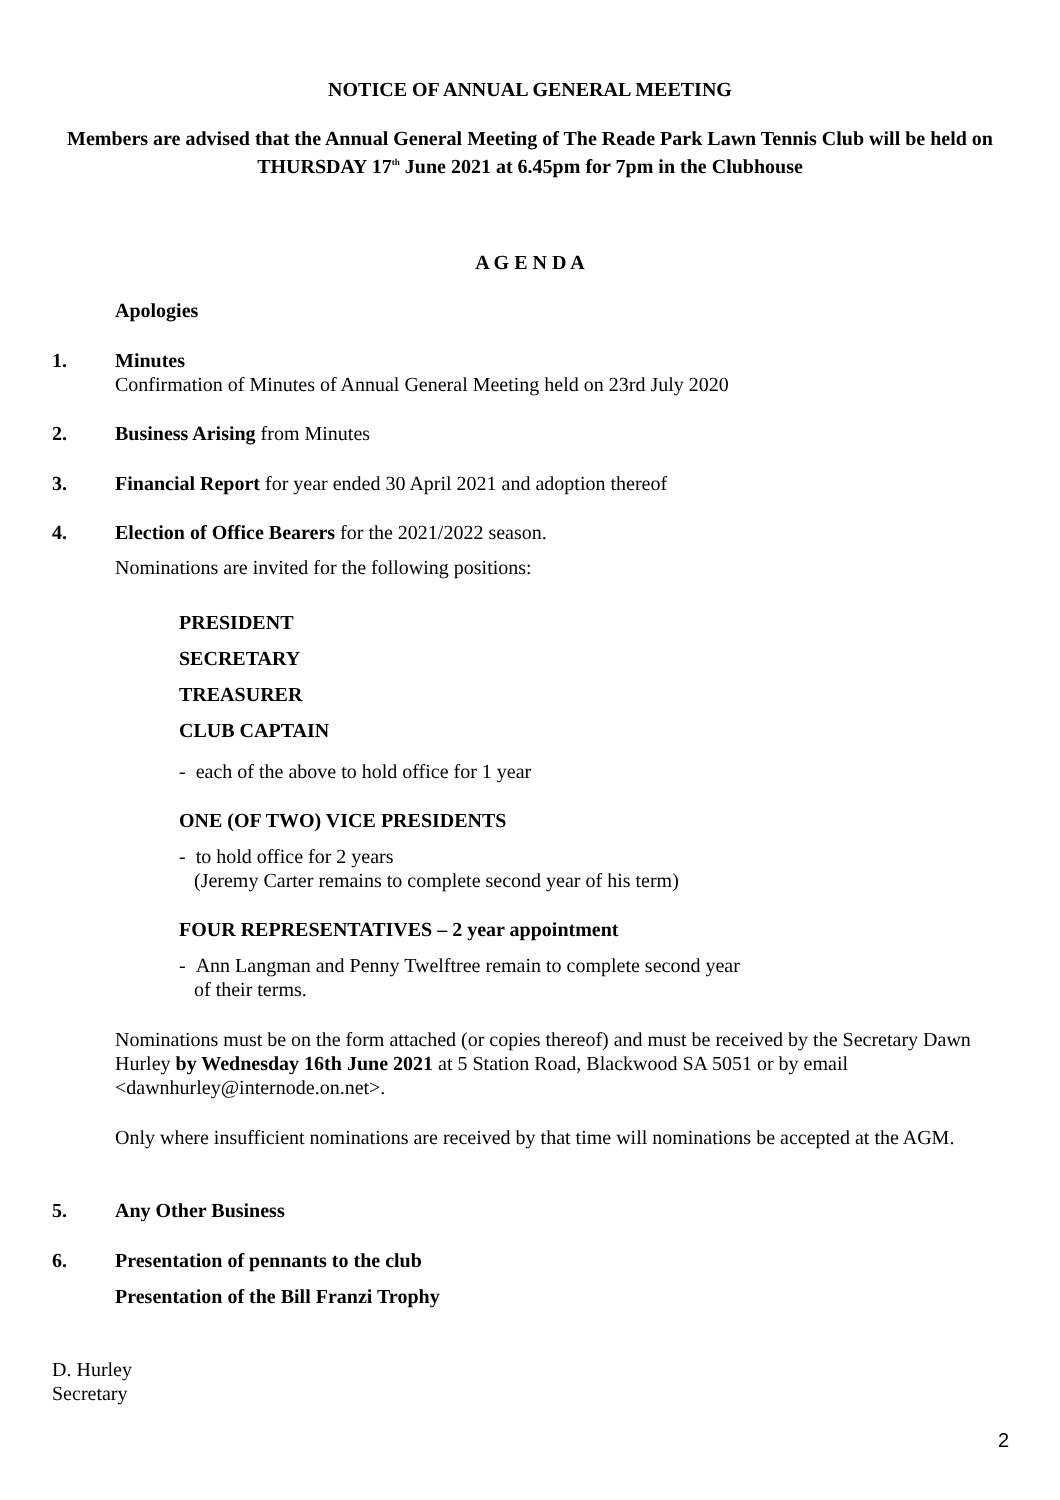NOTICE OF ANNUAL GENERAL MEETING
Members are advised that the Annual General Meeting of The Reade Park Lawn Tennis Club will be held on
THURSDAY 17<sup>th</sup> June 2021 at 6.45pm for 7pm in the Clubhouse
A G E N D A
Apologies
1. Minutes
Confirmation of Minutes of Annual General Meeting held on 23rd July 2020
2. Business Arising from Minutes
3. Financial Report for year ended 30 April 2021 and adoption thereof
4. Election of Office Bearers for the 2021/2022 season.
Nominations are invited for the following positions:
PRESIDENT
SECRETARY
TREASURER
CLUB CAPTAIN
- each of the above to hold office for 1 year
ONE (OF TWO) VICE PRESIDENTS
- to hold office for 2 years
(Jeremy Carter remains to complete second year of his term)
FOUR REPRESENTATIVES – 2 year appointment
- Ann Langman and Penny Twelftree remain to complete second year
of their terms.
Nominations must be on the form attached (or copies thereof) and must be received by the Secretary Dawn Hurley by Wednesday 16th June 2021 at 5 Station Road, Blackwood SA 5051 or by email <dawnhurley@internode.on.net>.
Only where insufficient nominations are received by that time will nominations be accepted at the AGM.
5. Any Other Business
6.
Presentation of pennants to the club
Presentation of the Bill Franzi Trophy
D. Hurley
Secretary
2